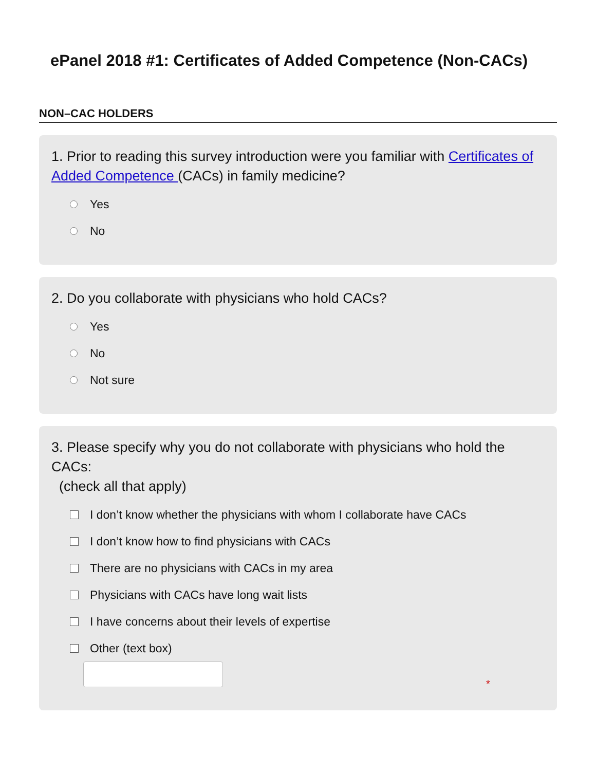ePanel 2018 #1: Certificates of Added Competence (Non-CACs)
NON–CAC HOLDERS
1. Prior to reading this survey introduction were you familiar with Certificates of Added Competence (CACs) in family medicine?
Yes
No
2. Do you collaborate with physicians who hold CACs?
Yes
No
Not sure
3. Please specify why you do not collaborate with physicians who hold the CACs:
(check all that apply)
I don’t know whether the physicians with whom I collaborate have CACs
I don’t know how to find physicians with CACs
There are no physicians with CACs in my area
Physicians with CACs have long wait lists
I have concerns about their levels of expertise
Other (text box)
*